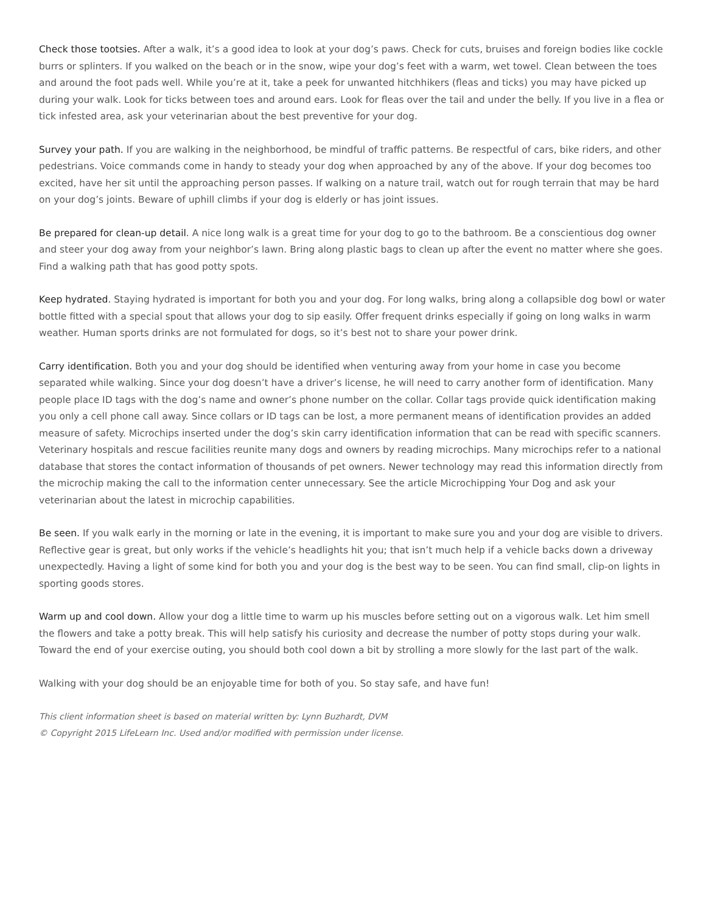Check those tootsies. After a walk, it’s a good idea to look at your dog’s paws. Check for cuts, bruises and foreign bodies like cockle burrs or splinters. If you walked on the beach or in the snow, wipe your dog’s feet with a warm, wet towel. Clean between the toes and around the foot pads well. While you’re at it, take a peek for unwanted hitchhikers (fleas and ticks) you may have picked up during your walk. Look for ticks between toes and around ears. Look for fleas over the tail and under the belly. If you live in a flea or tick infested area, ask your veterinarian about the best preventive for your dog.
Survey your path. If you are walking in the neighborhood, be mindful of traffic patterns. Be respectful of cars, bike riders, and other pedestrians. Voice commands come in handy to steady your dog when approached by any of the above. If your dog becomes too excited, have her sit until the approaching person passes. If walking on a nature trail, watch out for rough terrain that may be hard on your dog’s joints. Beware of uphill climbs if your dog is elderly or has joint issues.
Be prepared for clean-up detail. A nice long walk is a great time for your dog to go to the bathroom. Be a conscientious dog owner and steer your dog away from your neighbor’s lawn. Bring along plastic bags to clean up after the event no matter where she goes. Find a walking path that has good potty spots.
Keep hydrated. Staying hydrated is important for both you and your dog. For long walks, bring along a collapsible dog bowl or water bottle fitted with a special spout that allows your dog to sip easily. Offer frequent drinks especially if going on long walks in warm weather. Human sports drinks are not formulated for dogs, so it’s best not to share your power drink.
Carry identification. Both you and your dog should be identified when venturing away from your home in case you become separated while walking. Since your dog doesn’t have a driver’s license, he will need to carry another form of identification. Many people place ID tags with the dog’s name and owner’s phone number on the collar. Collar tags provide quick identification making you only a cell phone call away. Since collars or ID tags can be lost, a more permanent means of identification provides an added measure of safety. Microchips inserted under the dog’s skin carry identification information that can be read with specific scanners. Veterinary hospitals and rescue facilities reunite many dogs and owners by reading microchips. Many microchips refer to a national database that stores the contact information of thousands of pet owners. Newer technology may read this information directly from the microchip making the call to the information center unnecessary. See the article Microchipping Your Dog and ask your veterinarian about the latest in microchip capabilities.
Be seen. If you walk early in the morning or late in the evening, it is important to make sure you and your dog are visible to drivers. Reflective gear is great, but only works if the vehicle’s headlights hit you; that isn’t much help if a vehicle backs down a driveway unexpectedly. Having a light of some kind for both you and your dog is the best way to be seen. You can find small, clip-on lights in sporting goods stores.
Warm up and cool down. Allow your dog a little time to warm up his muscles before setting out on a vigorous walk. Let him smell the flowers and take a potty break. This will help satisfy his curiosity and decrease the number of potty stops during your walk. Toward the end of your exercise outing, you should both cool down a bit by strolling a more slowly for the last part of the walk.
Walking with your dog should be an enjoyable time for both of you. So stay safe, and have fun!
This client information sheet is based on material written by: Lynn Buzhardt, DVM
© Copyright 2015 LifeLearn Inc. Used and/or modified with permission under license.